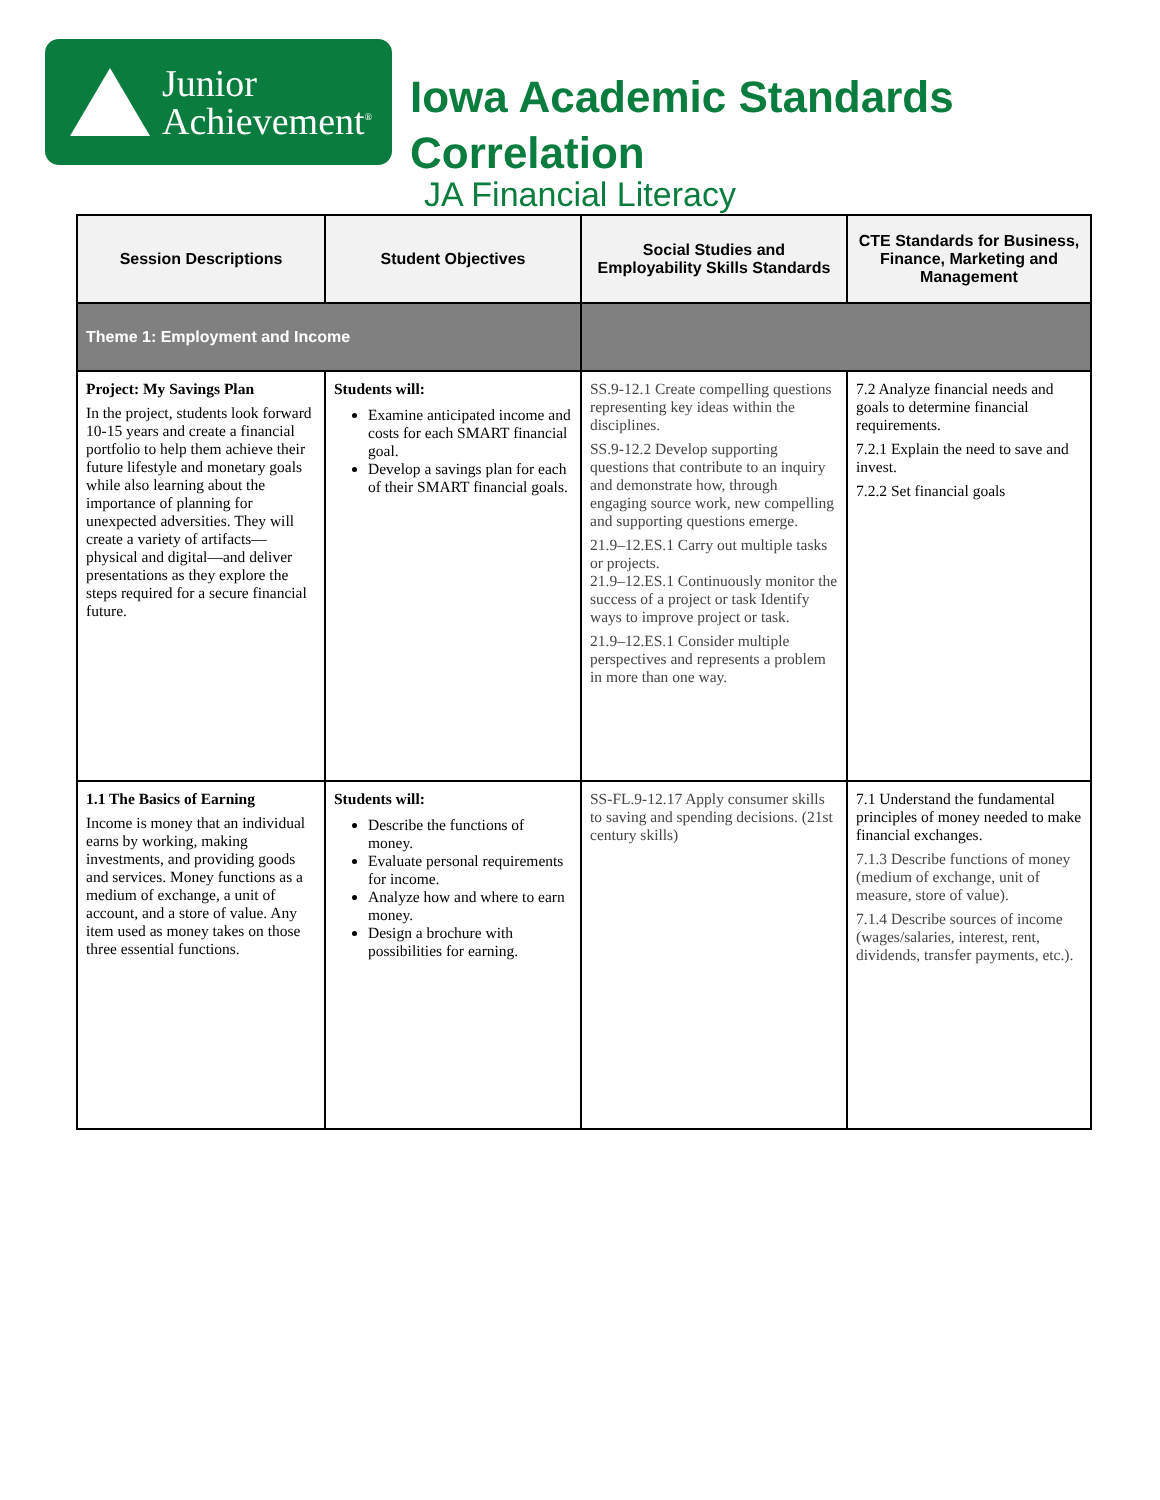Junior
Achievement<sup>®</sup>
Iowa Academic Standards
Correlation
JA Financial Literacy
| Session Descriptions | Student Objectives | Social Studies and Employability Skills Standards | CTE Standards for Business, Finance, Marketing and Management |
| --- | --- | --- | --- |
| Theme 1: Employment and Income | | | |
| Project: My Savings Plan In the project, students look forward 10-15 years and create a financial portfolio to help them achieve their future lifestyle and monetary goals while also learning about the importance of planning for unexpected adversities. They will create a variety of artifacts—physical and digital—and deliver presentations as they explore the steps required for a secure financial future. | Students will: Examine anticipated income and costs for each SMART financial goal. Develop a savings plan for each of their SMART financial goals. | SS.9-12.1 Create compelling questions representing key ideas within the disciplines. SS.9-12.2 Develop supporting questions that contribute to an inquiry and demonstrate how, through engaging source work, new compelling and supporting questions emerge. 21.9–12.ES.1 Carry out multiple tasks or projects. 21.9–12.ES.1 Continuously monitor the success of a project or task Identify ways to improve project or task. 21.9–12.ES.1 Consider multiple perspectives and represents a problem in more than one way. | 7.2 Analyze financial needs and goals to determine financial requirements. 7.2.1 Explain the need to save and invest. 7.2.2 Set financial goals |
| 1.1 The Basics of Earning Income is money that an individual earns by working, making investments, and providing goods and services. Money functions as a medium of exchange, a unit of account, and a store of value. Any item used as money takes on those three essential functions. | Students will: Describe the functions of money. Evaluate personal requirements for income. Analyze how and where to earn money. Design a brochure with possibilities for earning. | SS-FL.9-12.17 Apply consumer skills to saving and spending decisions. (21st century skills) | 7.1 Understand the fundamental principles of money needed to make financial exchanges. 7.1.3 Describe functions of money (medium of exchange, unit of measure, store of value). 7.1.4 Describe sources of income (wages/salaries, interest, rent, dividends, transfer payments, etc.). |